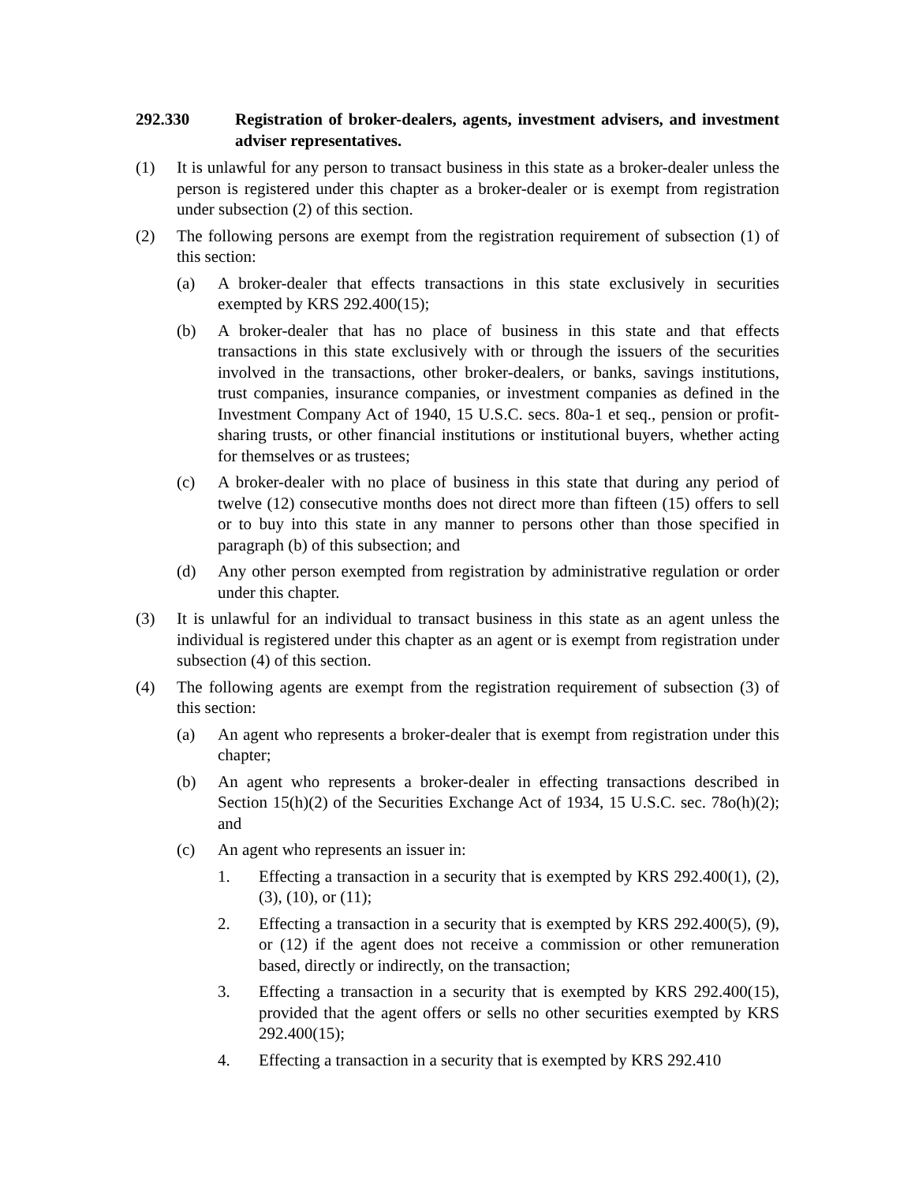292.330 Registration of broker-dealers, agents, investment advisers, and investment adviser representatives.
(1) It is unlawful for any person to transact business in this state as a broker-dealer unless the person is registered under this chapter as a broker-dealer or is exempt from registration under subsection (2) of this section.
(2) The following persons are exempt from the registration requirement of subsection (1) of this section:
(a) A broker-dealer that effects transactions in this state exclusively in securities exempted by KRS 292.400(15);
(b) A broker-dealer that has no place of business in this state and that effects transactions in this state exclusively with or through the issuers of the securities involved in the transactions, other broker-dealers, or banks, savings institutions, trust companies, insurance companies, or investment companies as defined in the Investment Company Act of 1940, 15 U.S.C. secs. 80a-1 et seq., pension or profit-sharing trusts, or other financial institutions or institutional buyers, whether acting for themselves or as trustees;
(c) A broker-dealer with no place of business in this state that during any period of twelve (12) consecutive months does not direct more than fifteen (15) offers to sell or to buy into this state in any manner to persons other than those specified in paragraph (b) of this subsection; and
(d) Any other person exempted from registration by administrative regulation or order under this chapter.
(3) It is unlawful for an individual to transact business in this state as an agent unless the individual is registered under this chapter as an agent or is exempt from registration under subsection (4) of this section.
(4) The following agents are exempt from the registration requirement of subsection (3) of this section:
(a) An agent who represents a broker-dealer that is exempt from registration under this chapter;
(b) An agent who represents a broker-dealer in effecting transactions described in Section 15(h)(2) of the Securities Exchange Act of 1934, 15 U.S.C. sec. 78o(h)(2); and
(c) An agent who represents an issuer in:
1. Effecting a transaction in a security that is exempted by KRS 292.400(1), (2), (3), (10), or (11);
2. Effecting a transaction in a security that is exempted by KRS 292.400(5), (9), or (12) if the agent does not receive a commission or other remuneration based, directly or indirectly, on the transaction;
3. Effecting a transaction in a security that is exempted by KRS 292.400(15), provided that the agent offers or sells no other securities exempted by KRS 292.400(15);
4. Effecting a transaction in a security that is exempted by KRS 292.410